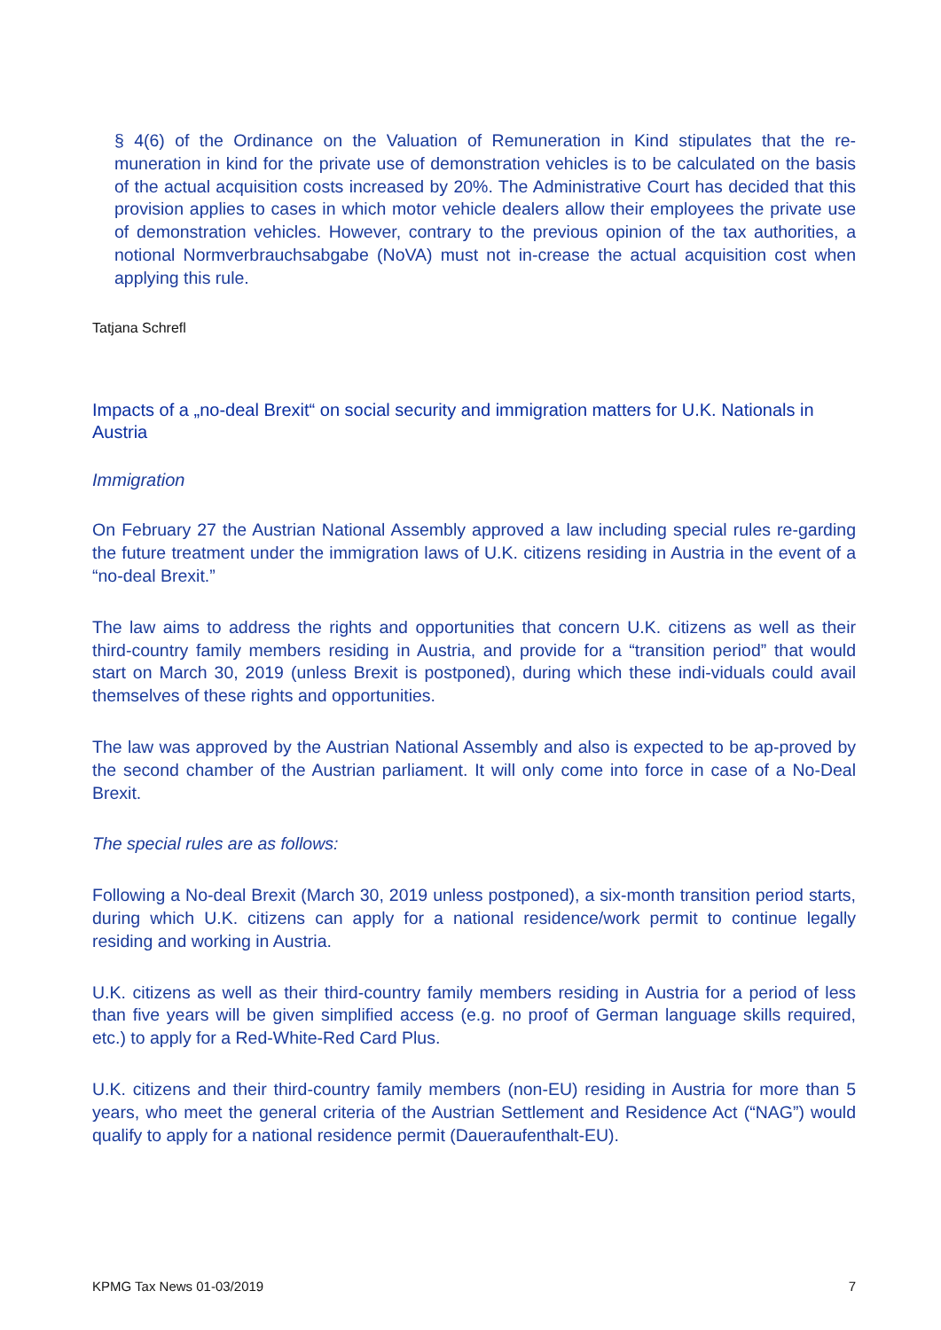§ 4(6) of the Ordinance on the Valuation of Remuneration in Kind stipulates that the re-muneration in kind for the private use of demonstration vehicles is to be calculated on the basis of the actual acquisition costs increased by 20%. The Administrative Court has decided that this provision applies to cases in which motor vehicle dealers allow their employees the private use of demonstration vehicles. However, contrary to the previous opinion of the tax authorities, a notional Normverbrauchsabgabe (NoVA) must not in-crease the actual acquisition cost when applying this rule.
Tatjana Schrefl
Impacts of a „no-deal Brexit“ on social security and immigration matters for U.K. Nationals in Austria
Immigration
On February 27 the Austrian National Assembly approved a law including special rules re-garding the future treatment under the immigration laws of U.K. citizens residing in Austria in the event of a “no-deal Brexit.”
The law aims to address the rights and opportunities that concern U.K. citizens as well as their third-country family members residing in Austria, and provide for a “transition period” that would start on March 30, 2019 (unless Brexit is postponed), during which these indi-viduals could avail themselves of these rights and opportunities.
The law was approved by the Austrian National Assembly and also is expected to be ap-proved by the second chamber of the Austrian parliament. It will only come into force in case of a No-Deal Brexit.
The special rules are as follows:
Following a No-deal Brexit (March 30, 2019 unless postponed), a six-month transition period starts, during which U.K. citizens can apply for a national residence/work permit to continue legally residing and working in Austria.
U.K. citizens as well as their third-country family members residing in Austria for a period of less than five years will be given simplified access (e.g. no proof of German language skills required, etc.) to apply for a Red-White-Red Card Plus.
U.K. citizens and their third-country family members (non-EU) residing in Austria for more than 5 years, who meet the general criteria of the Austrian Settlement and Residence Act (“NAG”) would qualify to apply for a national residence permit (Daueraufenthalt-EU).
KPMG Tax News 01-03/2019 7